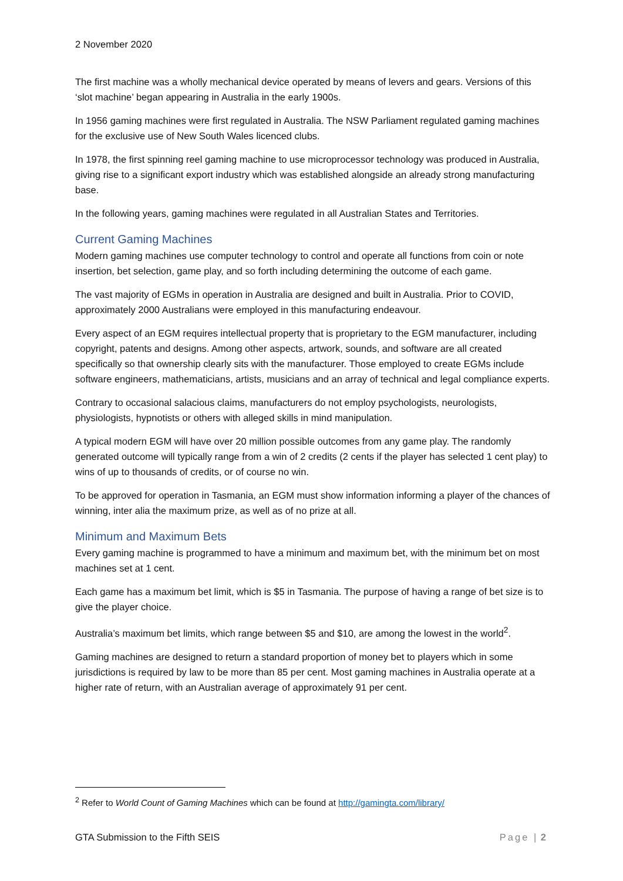2 November 2020
The first machine was a wholly mechanical device operated by means of levers and gears. Versions of this ‘slot machine’ began appearing in Australia in the early 1900s.
In 1956 gaming machines were first regulated in Australia. The NSW Parliament regulated gaming machines for the exclusive use of New South Wales licenced clubs.
In 1978, the first spinning reel gaming machine to use microprocessor technology was produced in Australia, giving rise to a significant export industry which was established alongside an already strong manufacturing base.
In the following years, gaming machines were regulated in all Australian States and Territories.
Current Gaming Machines
Modern gaming machines use computer technology to control and operate all functions from coin or note insertion, bet selection, game play, and so forth including determining the outcome of each game.
The vast majority of EGMs in operation in Australia are designed and built in Australia. Prior to COVID, approximately 2000 Australians were employed in this manufacturing endeavour.
Every aspect of an EGM requires intellectual property that is proprietary to the EGM manufacturer, including copyright, patents and designs. Among other aspects, artwork, sounds, and software are all created specifically so that ownership clearly sits with the manufacturer. Those employed to create EGMs include software engineers, mathematicians, artists, musicians and an array of technical and legal compliance experts.
Contrary to occasional salacious claims, manufacturers do not employ psychologists, neurologists, physiologists, hypnotists or others with alleged skills in mind manipulation.
A typical modern EGM will have over 20 million possible outcomes from any game play. The randomly generated outcome will typically range from a win of 2 credits (2 cents if the player has selected 1 cent play) to wins of up to thousands of credits, or of course no win.
To be approved for operation in Tasmania, an EGM must show information informing a player of the chances of winning, inter alia the maximum prize, as well as of no prize at all.
Minimum and Maximum Bets
Every gaming machine is programmed to have a minimum and maximum bet, with the minimum bet on most machines set at 1 cent.
Each game has a maximum bet limit, which is $5 in Tasmania. The purpose of having a range of bet size is to give the player choice.
Australia’s maximum bet limits, which range between $5 and $10, are among the lowest in the world<sup>2</sup>.
Gaming machines are designed to return a standard proportion of money bet to players which in some jurisdictions is required by law to be more than 85 per cent. Most gaming machines in Australia operate at a higher rate of return, with an Australian average of approximately 91 per cent.
<sup>2</sup> Refer to World Count of Gaming Machines which can be found at http://gamingta.com/library/
GTA Submission to the Fifth SEIS Page | 2